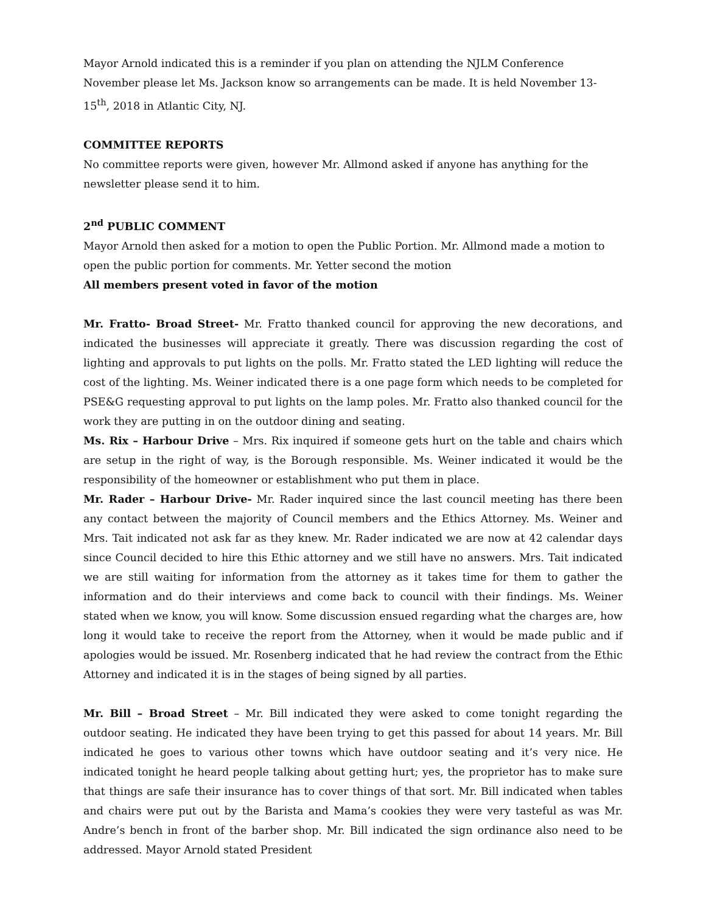Mayor Arnold indicated this is a reminder if you plan on attending the NJLM Conference November please let Ms. Jackson know so arrangements can be made. It is held November 13-15<sup>th</sup>, 2018 in Atlantic City, NJ.
COMMITTEE REPORTS
No committee reports were given, however Mr. Allmond asked if anyone has anything for the newsletter please send it to him.
2<sup>nd</sup> PUBLIC COMMENT
Mayor Arnold then asked for a motion to open the Public Portion. Mr. Allmond made a motion to open the public portion for comments. Mr. Yetter second the motion
All members present voted in favor of the motion
Mr. Fratto- Broad Street- Mr. Fratto thanked council for approving the new decorations, and indicated the businesses will appreciate it greatly. There was discussion regarding the cost of lighting and approvals to put lights on the polls. Mr. Fratto stated the LED lighting will reduce the cost of the lighting. Ms. Weiner indicated there is a one page form which needs to be completed for PSE&G requesting approval to put lights on the lamp poles. Mr. Fratto also thanked council for the work they are putting in on the outdoor dining and seating.
Ms. Rix – Harbour Drive – Mrs. Rix inquired if someone gets hurt on the table and chairs which are setup in the right of way, is the Borough responsible. Ms. Weiner indicated it would be the responsibility of the homeowner or establishment who put them in place.
Mr. Rader – Harbour Drive- Mr. Rader inquired since the last council meeting has there been any contact between the majority of Council members and the Ethics Attorney. Ms. Weiner and Mrs. Tait indicated not ask far as they knew. Mr. Rader indicated we are now at 42 calendar days since Council decided to hire this Ethic attorney and we still have no answers. Mrs. Tait indicated we are still waiting for information from the attorney as it takes time for them to gather the information and do their interviews and come back to council with their findings. Ms. Weiner stated when we know, you will know. Some discussion ensued regarding what the charges are, how long it would take to receive the report from the Attorney, when it would be made public and if apologies would be issued. Mr. Rosenberg indicated that he had review the contract from the Ethic Attorney and indicated it is in the stages of being signed by all parties.
Mr. Bill – Broad Street – Mr. Bill indicated they were asked to come tonight regarding the outdoor seating. He indicated they have been trying to get this passed for about 14 years. Mr. Bill indicated he goes to various other towns which have outdoor seating and it’s very nice. He indicated tonight he heard people talking about getting hurt; yes, the proprietor has to make sure that things are safe their insurance has to cover things of that sort. Mr. Bill indicated when tables and chairs were put out by the Barista and Mama’s cookies they were very tasteful as was Mr. Andre’s bench in front of the barber shop. Mr. Bill indicated the sign ordinance also need to be addressed. Mayor Arnold stated President